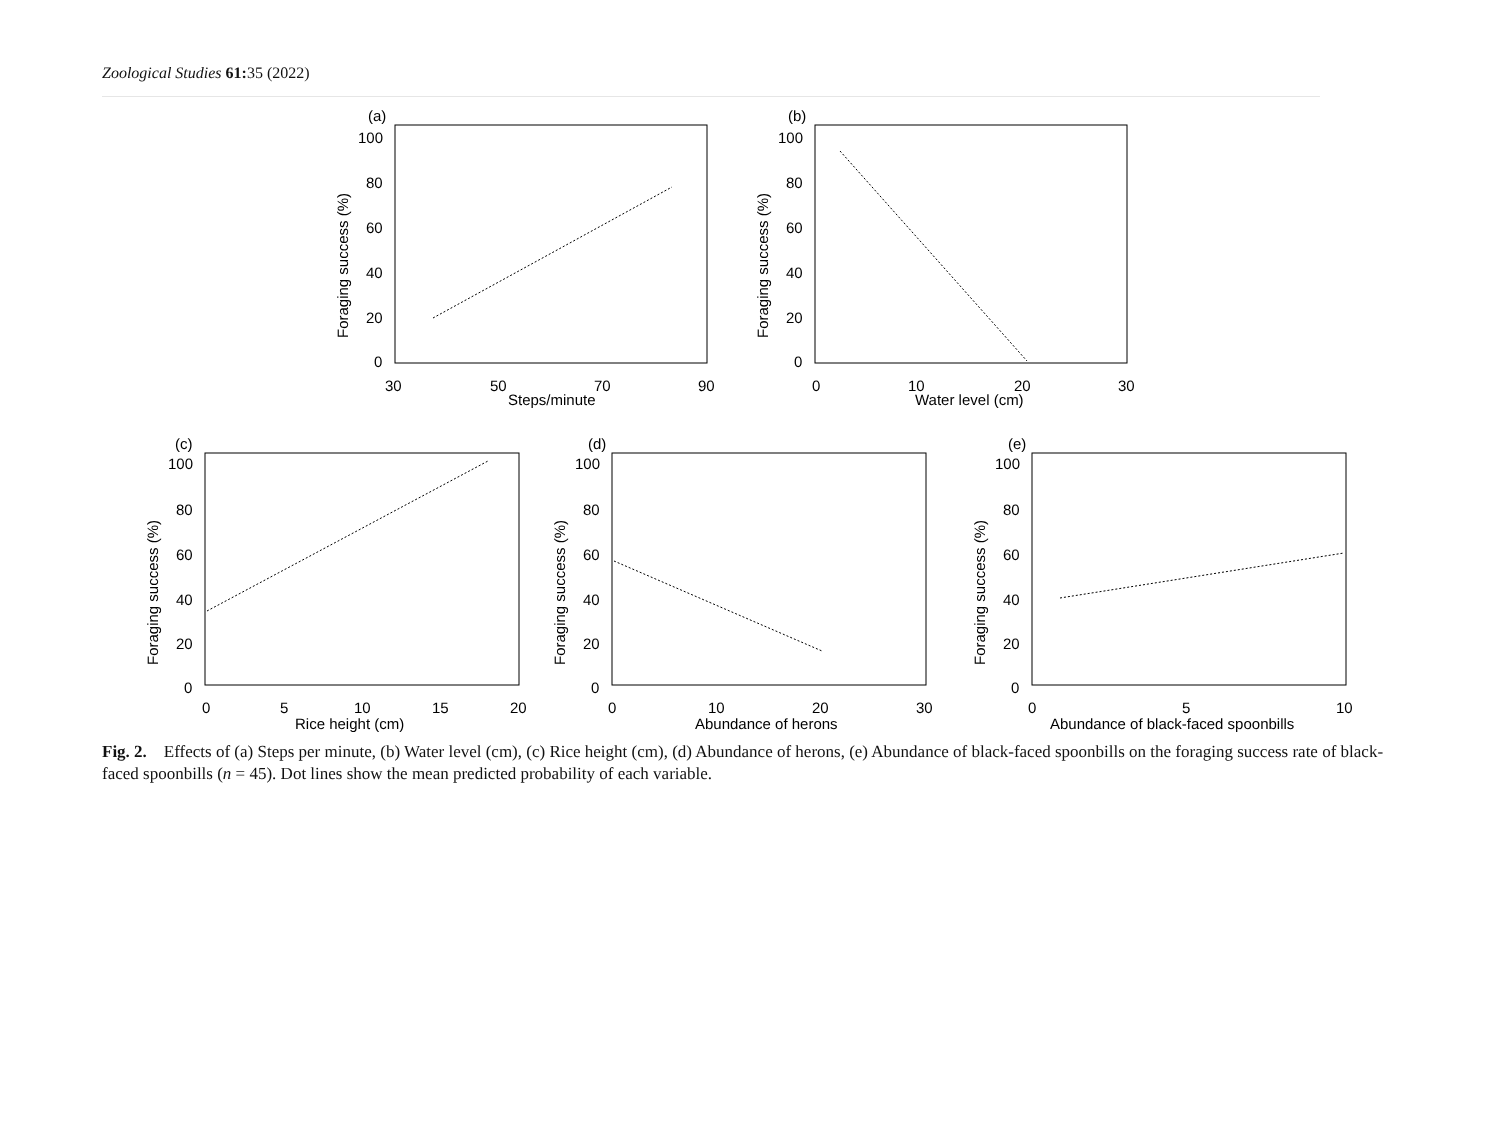Zoological Studies 61: 35 (2022)
(a)
100
80
60
40
20
0
30
50
70
90
Steps/minute
Foraging success (%)
(b)
100
80
60
40
20
0
0
10
20
30
Water level (cm)
Foraging success (%)
(c)
100
80
60
40
20
0
0
5
10
15
20
Rice height (cm)
Foraging success (%)
(d)
100
80
60
40
20
0
0
10
20
30
Abundance of herons
Foraging success (%)
(e)
100
80
60
40
20
0
0
5
10
Abundance of black-faced spoonbills
Foraging success (%)
Fig. 2. Effects of (a) Steps per minute, (b) Water level (cm), (c) Rice height (cm), (d) Abundance of herons, (e) Abundance of black-faced spoonbills on the foraging success rate of black-faced spoonbills (n = 45). Dot lines show the mean predicted probability of each variable.